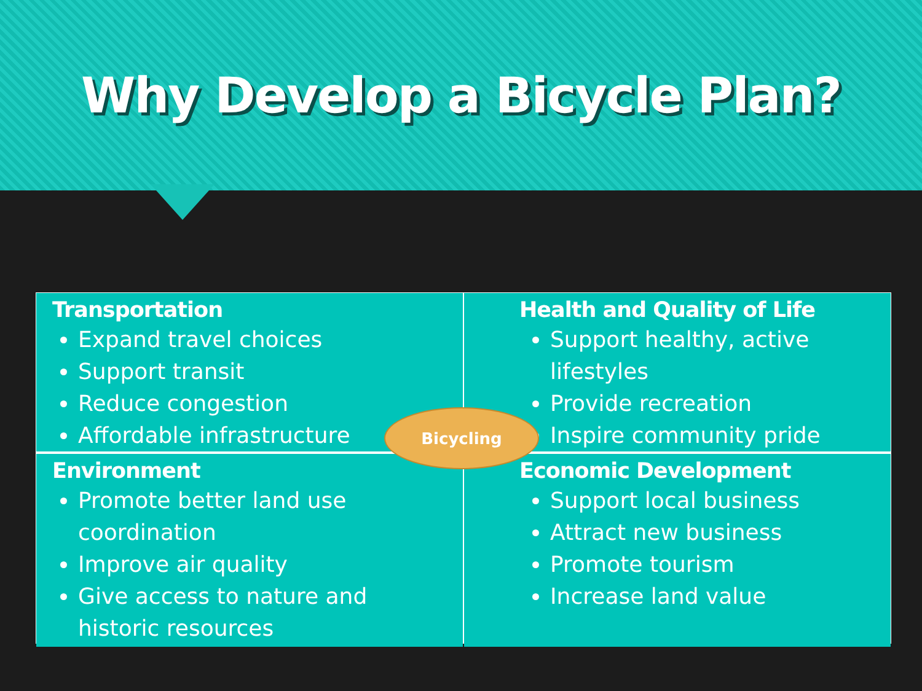Why Develop a Bicycle Plan?
Transportation
Expand travel choices
Support transit
Reduce congestion
Affordable infrastructure
Health and Quality of Life
Support healthy, active lifestyles
Provide recreation
Inspire community pride
Environment
Promote better land use coordination
Improve air quality
Give access to nature and historic resources
Economic Development
Support local business
Attract new business
Promote tourism
Increase land value
Bicycling